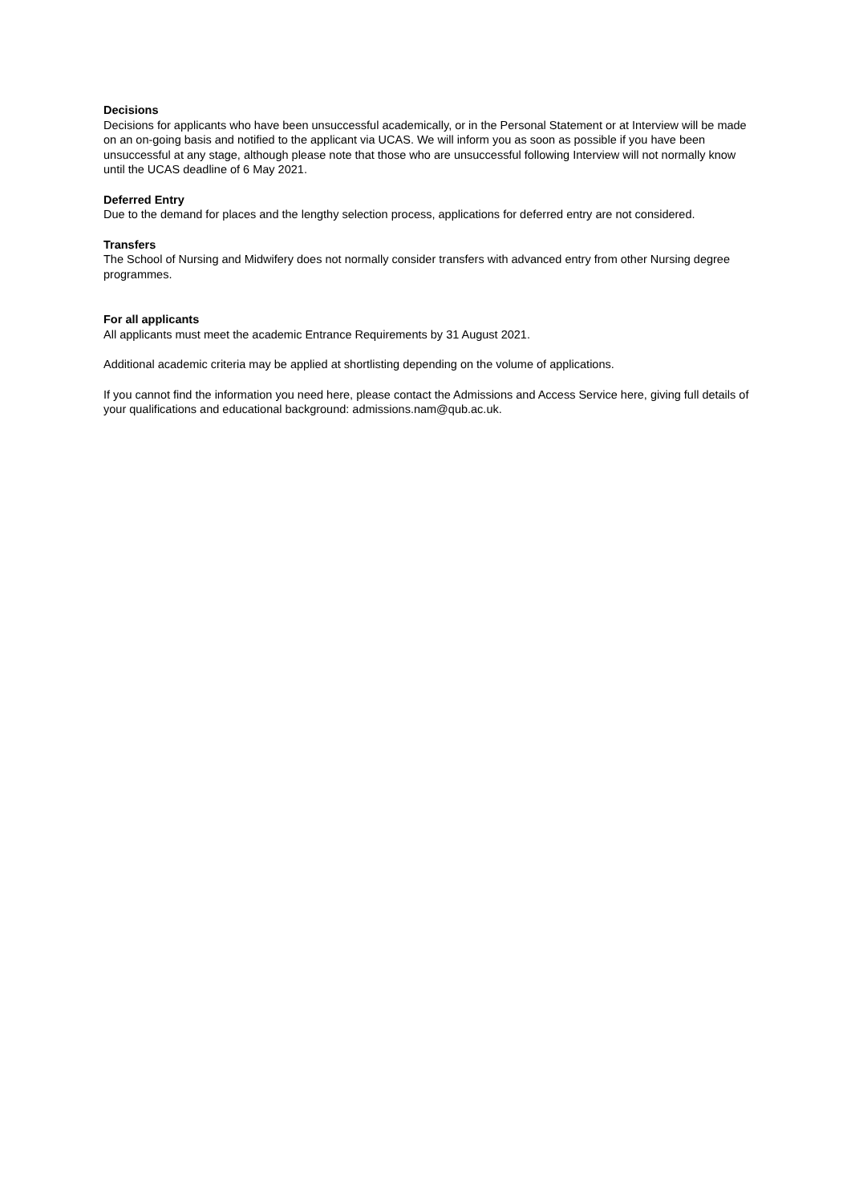Decisions
Decisions for applicants who have been unsuccessful academically, or in the Personal Statement or at Interview will be made on an on-going basis and notified to the applicant via UCAS. We will inform you as soon as possible if you have been unsuccessful at any stage, although please note that those who are unsuccessful following Interview will not normally know until the UCAS deadline of 6 May 2021.
Deferred Entry
Due to the demand for places and the lengthy selection process, applications for deferred entry are not considered.
Transfers
The School of Nursing and Midwifery does not normally consider transfers with advanced entry from other Nursing degree programmes.
For all applicants
All applicants must meet the academic Entrance Requirements by 31 August 2021.
Additional academic criteria may be applied at shortlisting depending on the volume of applications.
If you cannot find the information you need here, please contact the Admissions and Access Service here, giving full details of your qualifications and educational background: admissions.nam@qub.ac.uk.